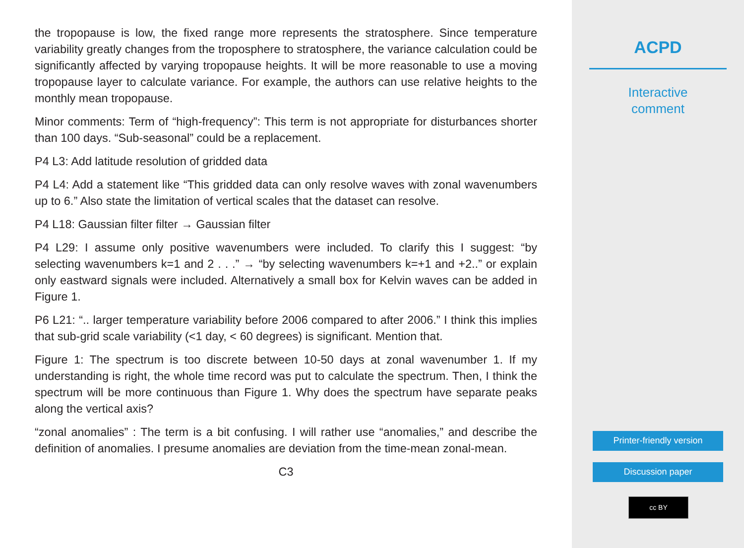the tropopause is low, the fixed range more represents the stratosphere. Since temperature variability greatly changes from the troposphere to stratosphere, the variance calculation could be significantly affected by varying tropopause heights. It will be more reasonable to use a moving tropopause layer to calculate variance. For example, the authors can use relative heights to the monthly mean tropopause.
Minor comments: Term of “high-frequency”: This term is not appropriate for disturbances shorter than 100 days. “Sub-seasonal” could be a replacement.
P4 L3: Add latitude resolution of gridded data
P4 L4: Add a statement like “This gridded data can only resolve waves with zonal wavenumbers up to 6.” Also state the limitation of vertical scales that the dataset can resolve.
P4 L18: Gaussian filter filter → Gaussian filter
P4 L29: I assume only positive wavenumbers were included. To clarify this I suggest: “by selecting wavenumbers k=1 and 2 . . .” → “by selecting wavenumbers k=+1 and +2..” or explain only eastward signals were included. Alternatively a small box for Kelvin waves can be added in Figure 1.
P6 L21: “.. larger temperature variability before 2006 compared to after 2006.” I think this implies that sub-grid scale variability (<1 day, < 60 degrees) is significant. Mention that.
Figure 1: The spectrum is too discrete between 10-50 days at zonal wavenumber 1. If my understanding is right, the whole time record was put to calculate the spectrum. Then, I think the spectrum will be more continuous than Figure 1. Why does the spectrum have separate peaks along the vertical axis?
“zonal anomalies” : The term is a bit confusing. I will rather use “anomalies,” and describe the definition of anomalies. I presume anomalies are deviation from the time-mean zonal-mean.
C3
ACPD
Interactive
comment
Printer-friendly version
Discussion paper
cc BY